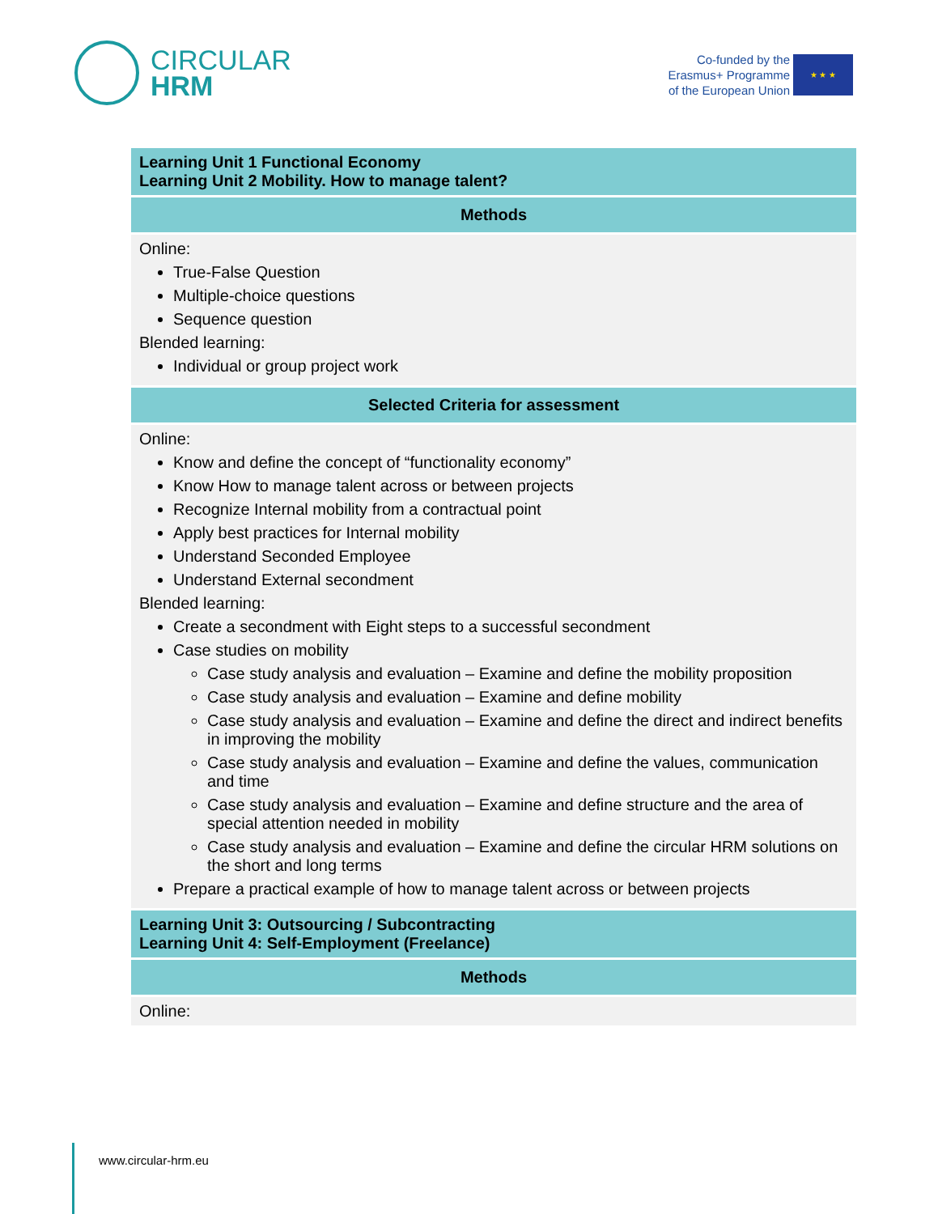CIRCULAR
HRM
Co-funded by the
Erasmus+ Programme
of the European Union
★ ★ ★
| Learning Unit 1 Functional Economy Learning Unit 2 Mobility. How to manage talent? |
| Methods |
| Online: True-False Question Multiple-choice questions Sequence question Blended learning: Individual or group project work |
| Selected Criteria for assessment |
| Online: Know and define the concept of “functionality economy” Know How to manage talent across or between projects Recognize Internal mobility from a contractual point Apply best practices for Internal mobility Understand Seconded Employee Understand External secondment Blended learning: Create a secondment with Eight steps to a successful secondment Case studies on mobility Case study analysis and evaluation – Examine and define the mobility proposition Case study analysis and evaluation – Examine and define mobility Case study analysis and evaluation – Examine and define the direct and indirect benefits in improving the mobility Case study analysis and evaluation – Examine and define the values, communication and time Case study analysis and evaluation – Examine and define structure and the area of special attention needed in mobility Case study analysis and evaluation – Examine and define the circular HRM solutions on the short and long terms Prepare a practical example of how to manage talent across or between projects |
| Learning Unit 3: Outsourcing / Subcontracting Learning Unit 4: Self-Employment (Freelance) |
| Methods |
| Online: |
www.circular-hrm.eu